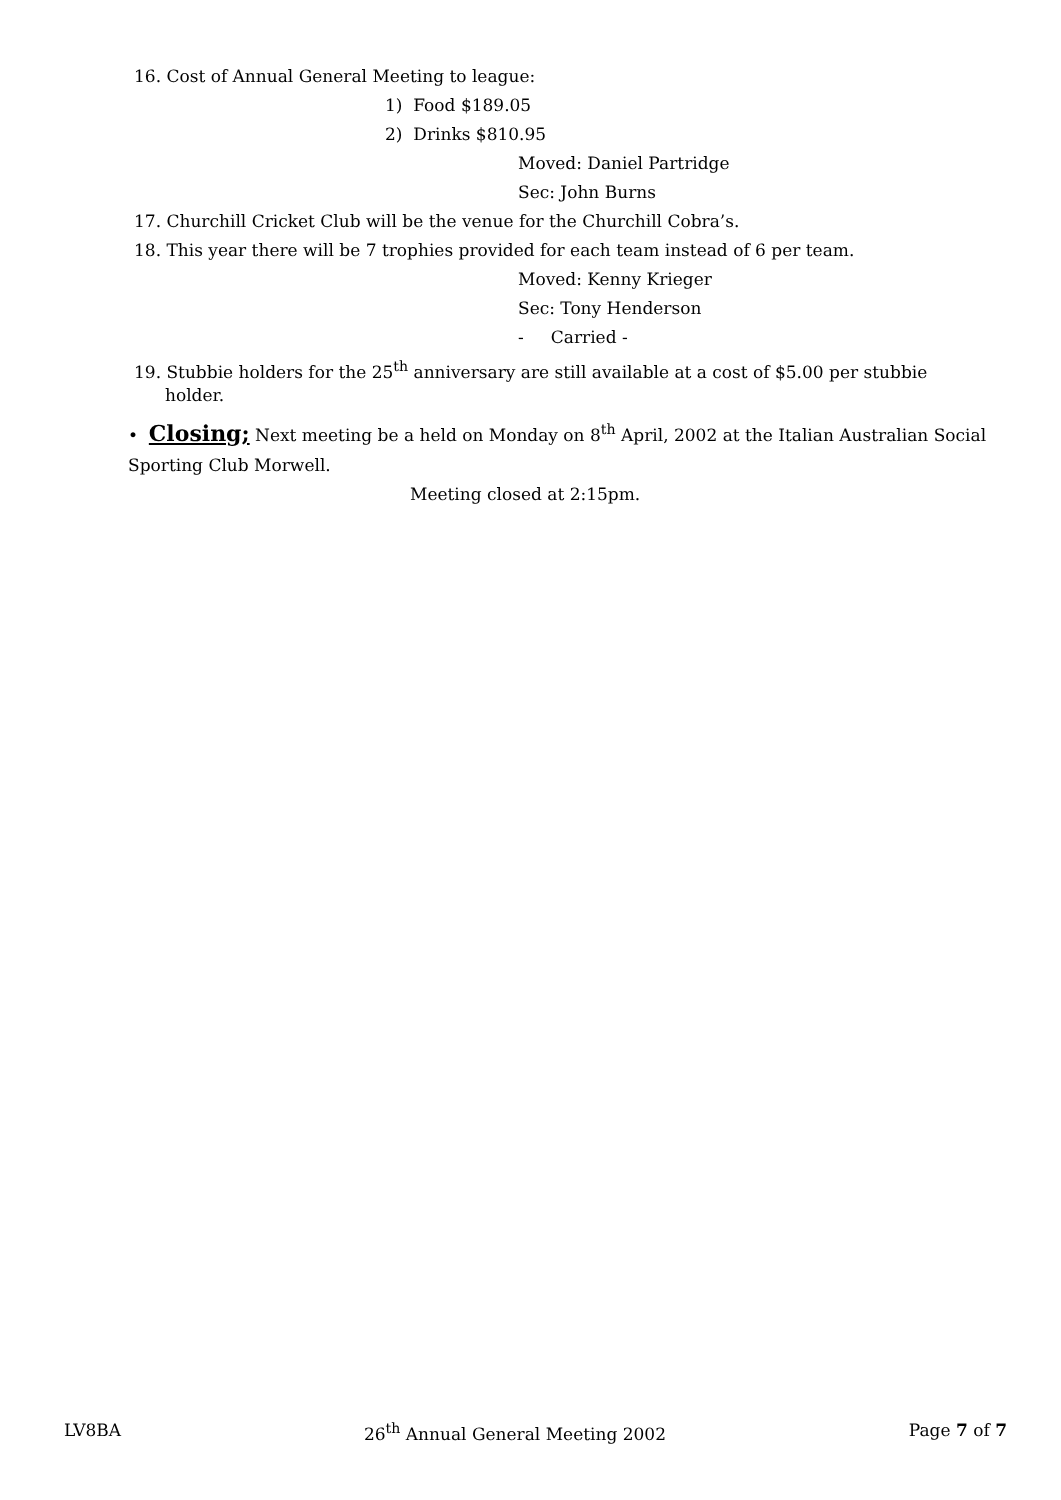16. Cost of Annual General Meeting to league:
1) Food $189.05
2) Drinks $810.95
Moved: Daniel Partridge
Sec: John Burns
17. Churchill Cricket Club will be the venue for the Churchill Cobra’s.
18. This year there will be 7 trophies provided for each team instead of 6 per team.
Moved: Kenny Krieger
Sec: Tony Henderson
- Carried -
19. Stubbie holders for the 25<sup>th</sup> anniversary are still available at a cost of $5.00 per stubbie
holder.
• Closing; Next meeting be a held on Monday on 8<sup>th</sup> April, 2002 at the Italian Australian Social
Sporting Club Morwell.
Meeting closed at 2:15pm.
LV8BA 26<sup>th</sup> Annual General Meeting 2002 Page 7 of 7